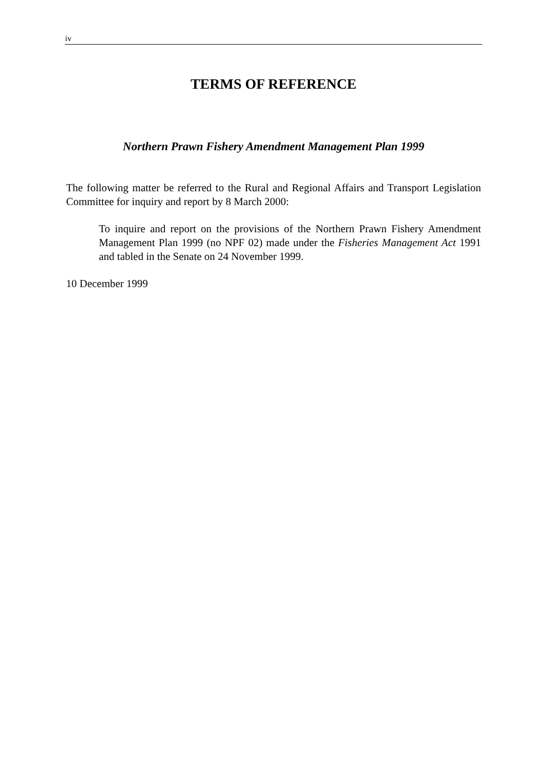iv
TERMS OF REFERENCE
Northern Prawn Fishery Amendment Management Plan 1999
The following matter be referred to the Rural and Regional Affairs and Transport Legislation Committee for inquiry and report by 8 March 2000:
To inquire and report on the provisions of the Northern Prawn Fishery Amendment Management Plan 1999 (no NPF 02) made under the Fisheries Management Act 1991 and tabled in the Senate on 24 November 1999.
10 December 1999